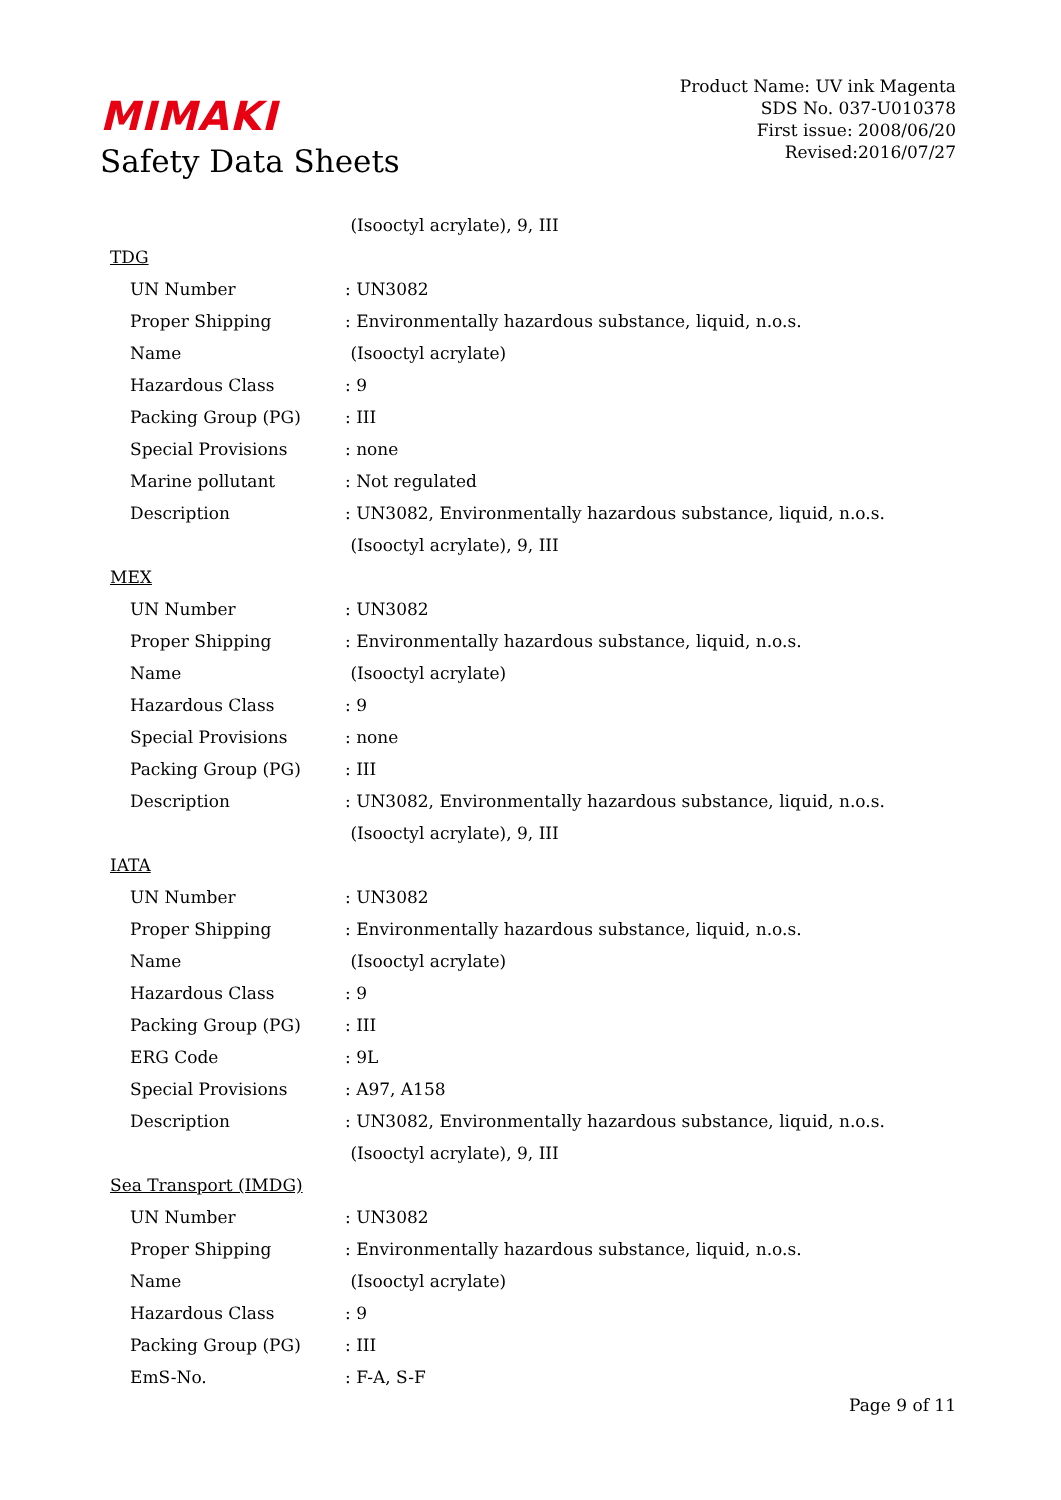MIMAKI
Safety Data Sheets
Product Name: UV ink Magenta
SDS No. 037-U010378
First issue: 2008/06/20
Revised:2016/07/27
| | (Isooctyl acrylate), 9, III |
| TDG | |
| UN Number | : UN3082 |
| Proper Shipping | : Environmentally hazardous substance, liquid, n.o.s. |
| Name | (Isooctyl acrylate) |
| Hazardous Class | : 9 |
| Packing Group (PG) | : III |
| Special Provisions | : none |
| Marine pollutant | : Not regulated |
| Description | : UN3082, Environmentally hazardous substance, liquid, n.o.s. |
| | (Isooctyl acrylate), 9, III |
| MEX | |
| UN Number | : UN3082 |
| Proper Shipping | : Environmentally hazardous substance, liquid, n.o.s. |
| Name | (Isooctyl acrylate) |
| Hazardous Class | : 9 |
| Special Provisions | : none |
| Packing Group (PG) | : III |
| Description | : UN3082, Environmentally hazardous substance, liquid, n.o.s. |
| | (Isooctyl acrylate), 9, III |
| IATA | |
| UN Number | : UN3082 |
| Proper Shipping | : Environmentally hazardous substance, liquid, n.o.s. |
| Name | (Isooctyl acrylate) |
| Hazardous Class | : 9 |
| Packing Group (PG) | : III |
| ERG Code | : 9L |
| Special Provisions | : A97, A158 |
| Description | : UN3082, Environmentally hazardous substance, liquid, n.o.s. |
| | (Isooctyl acrylate), 9, III |
| Sea Transport (IMDG) | |
| UN Number | : UN3082 |
| Proper Shipping | : Environmentally hazardous substance, liquid, n.o.s. |
| Name | (Isooctyl acrylate) |
| Hazardous Class | : 9 |
| Packing Group (PG) | : III |
| EmS-No. | : F-A, S-F |
Page 9 of 11